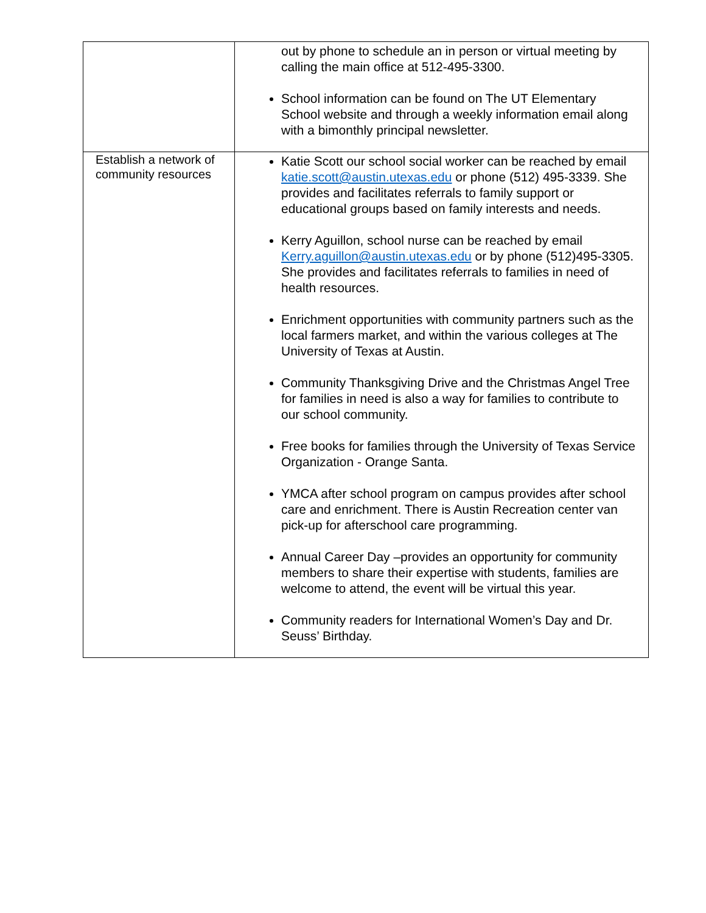| | out by phone to schedule an in person or virtual meeting by calling the main office at 512-495-3300. School information can be found on The UT Elementary School website and through a weekly information email along with a bimonthly principal newsletter. |
| Establish a network of community resources | Katie Scott our school social worker can be reached by email katie.scott@austin.utexas.edu or phone (512) 495-3339. She provides and facilitates referrals to family support or educational groups based on family interests and needs. Kerry Aguillon, school nurse can be reached by email Kerry.aguillon@austin.utexas.edu or by phone (512)495-3305. She provides and facilitates referrals to families in need of health resources. Enrichment opportunities with community partners such as the local farmers market, and within the various colleges at The University of Texas at Austin. Community Thanksgiving Drive and the Christmas Angel Tree for families in need is also a way for families to contribute to our school community. Free books for families through the University of Texas Service Organization - Orange Santa. YMCA after school program on campus provides after school care and enrichment. There is Austin Recreation center van pick-up for afterschool care programming. Annual Career Day –provides an opportunity for community members to share their expertise with students, families are welcome to attend, the event will be virtual this year. Community readers for International Women’s Day and Dr. Seuss’ Birthday. |